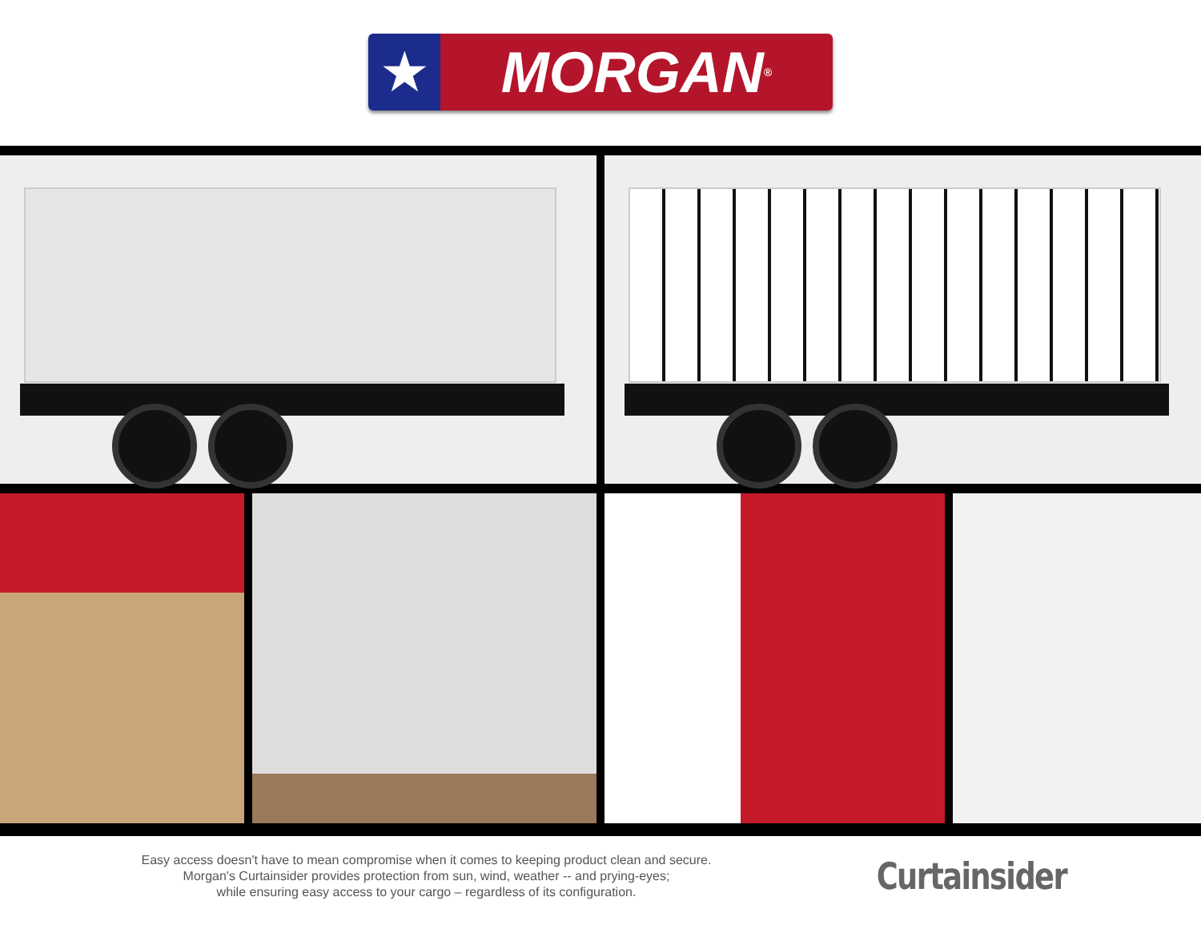★ MORGAN<sup>®</sup>
Easy access doesn't have to mean compromise when it comes to keeping product clean and secure.
Morgan's Curtainsider provides protection from sun, wind, weather -- and prying-eyes;
while ensuring easy access to your cargo – regardless of its configuration.
Curtainsider